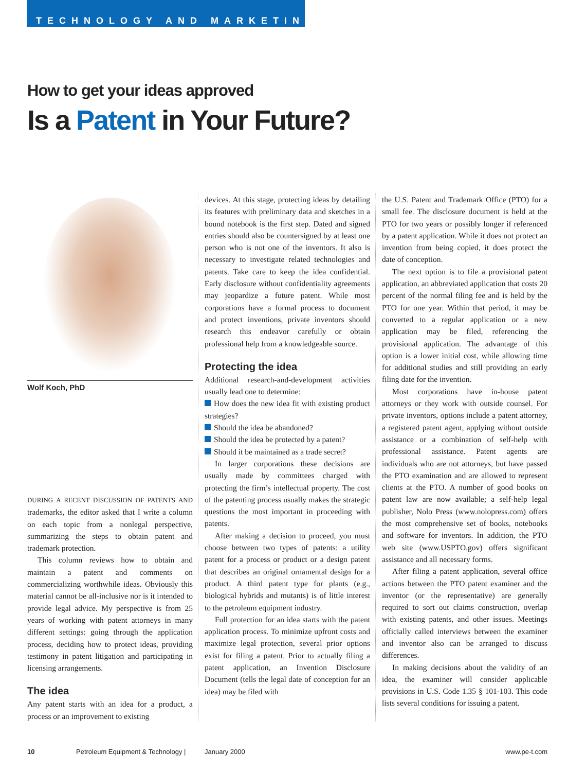TECHNOLOGY AND MARKETING
How to get your ideas approved
Is a Patent in Your Future?
Wolf Koch, PhD
DURING A RECENT DISCUSSION OF PATENTS AND trademarks, the editor asked that I write a column on each topic from a nonlegal perspective, summarizing the steps to obtain patent and trademark protection.
This column reviews how to obtain and maintain a patent and comments on commercializing worthwhile ideas. Obviously this material cannot be all-inclusive nor is it intended to provide legal advice. My perspective is from 25 years of working with patent attorneys in many different settings: going through the application process, deciding how to protect ideas, providing testimony in patent litigation and participating in licensing arrangements.
The idea
Any patent starts with an idea for a product, a process or an improvement to existing
devices. At this stage, protecting ideas by detailing its features with preliminary data and sketches in a bound notebook is the first step. Dated and signed entries should also be countersigned by at least one person who is not one of the inventors. It also is necessary to investigate related technologies and patents. Take care to keep the idea confidential. Early disclosure without confidentiality agreements may jeopardize a future patent. While most corporations have a formal process to document and protect inventions, private inventors should research this endeavor carefully or obtain professional help from a knowledgeable source.
Protecting the idea
Additional research-and-development activities usually lead one to determine:
How does the new idea fit with existing product strategies?
Should the idea be abandoned?
Should the idea be protected by a patent?
Should it be maintained as a trade secret?
In larger corporations these decisions are usually made by committees charged with protecting the firm’s intellectual property. The cost of the patenting process usually makes the strategic questions the most important in proceeding with patents.
After making a decision to proceed, you must choose between two types of patents: a utility patent for a process or product or a design patent that describes an original ornamental design for a product. A third patent type for plants (e.g., biological hybrids and mutants) is of little interest to the petroleum equipment industry.
Full protection for an idea starts with the patent application process. To minimize upfront costs and maximize legal protection, several prior options exist for filing a patent. Prior to actually filing a patent application, an Invention Disclosure Document (tells the legal date of conception for an idea) may be filed with
the U.S. Patent and Trademark Office (PTO) for a small fee. The disclosure document is held at the PTO for two years or possibly longer if referenced by a patent application. While it does not protect an invention from being copied, it does protect the date of conception.
The next option is to file a provisional patent application, an abbreviated application that costs 20 percent of the normal filing fee and is held by the PTO for one year. Within that period, it may be converted to a regular application or a new application may be filed, referencing the provisional application. The advantage of this option is a lower initial cost, while allowing time for additional studies and still providing an early filing date for the invention.
Most corporations have in-house patent attorneys or they work with outside counsel. For private inventors, options include a patent attorney, a registered patent agent, applying without outside assistance or a combination of self-help with professional assistance. Patent agents are individuals who are not attorneys, but have passed the PTO examination and are allowed to represent clients at the PTO. A number of good books on patent law are now available; a self-help legal publisher, Nolo Press (www.nolopress.com) offers the most comprehensive set of books, notebooks and software for inventors. In addition, the PTO web site (www.USPTO.gov) offers significant assistance and all necessary forms.
After filing a patent application, several office actions between the PTO patent examiner and the inventor (or the representative) are generally required to sort out claims construction, overlap with existing patents, and other issues. Meetings officially called interviews between the examiner and inventor also can be arranged to discuss differences.
In making decisions about the validity of an idea, the examiner will consider applicable provisions in U.S. Code 1.35 § 101-103. This code lists several conditions for issuing a patent.
10 Petroleum Equipment & Technology | January 2000 www.pe-t.com